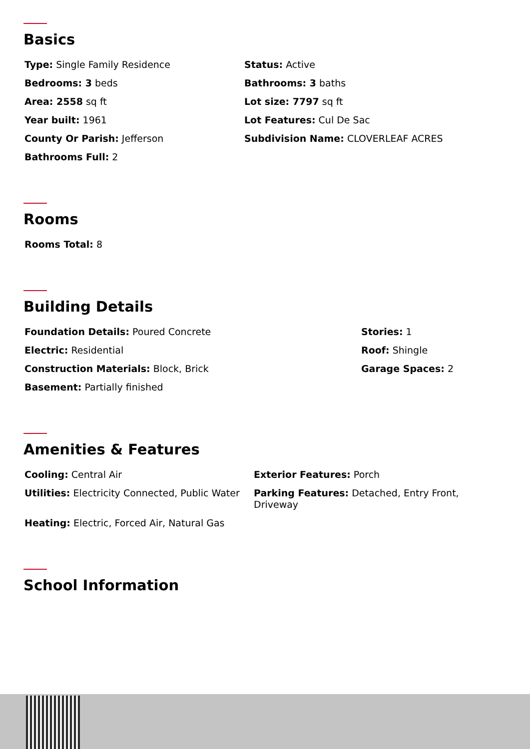Basics
Type: Single Family Residence
Status: Active
Bedrooms: 3 beds
Bathrooms: 3 baths
Area: 2558 sq ft
Lot size: 7797 sq ft
Year built: 1961
Lot Features: Cul De Sac
County Or Parish: Jefferson
Subdivision Name: CLOVERLEAF ACRES
Bathrooms Full: 2
Rooms
Rooms Total: 8
Building Details
Foundation Details: Poured Concrete
Stories: 1
Electric: Residential
Roof: Shingle
Construction Materials: Block, Brick
Garage Spaces: 2
Basement: Partially finished
Amenities & Features
Cooling: Central Air
Exterior Features: Porch
Utilities: Electricity Connected, Public Water
Parking Features: Detached, Entry Front, Driveway
Heating: Electric, Forced Air, Natural Gas
School Information